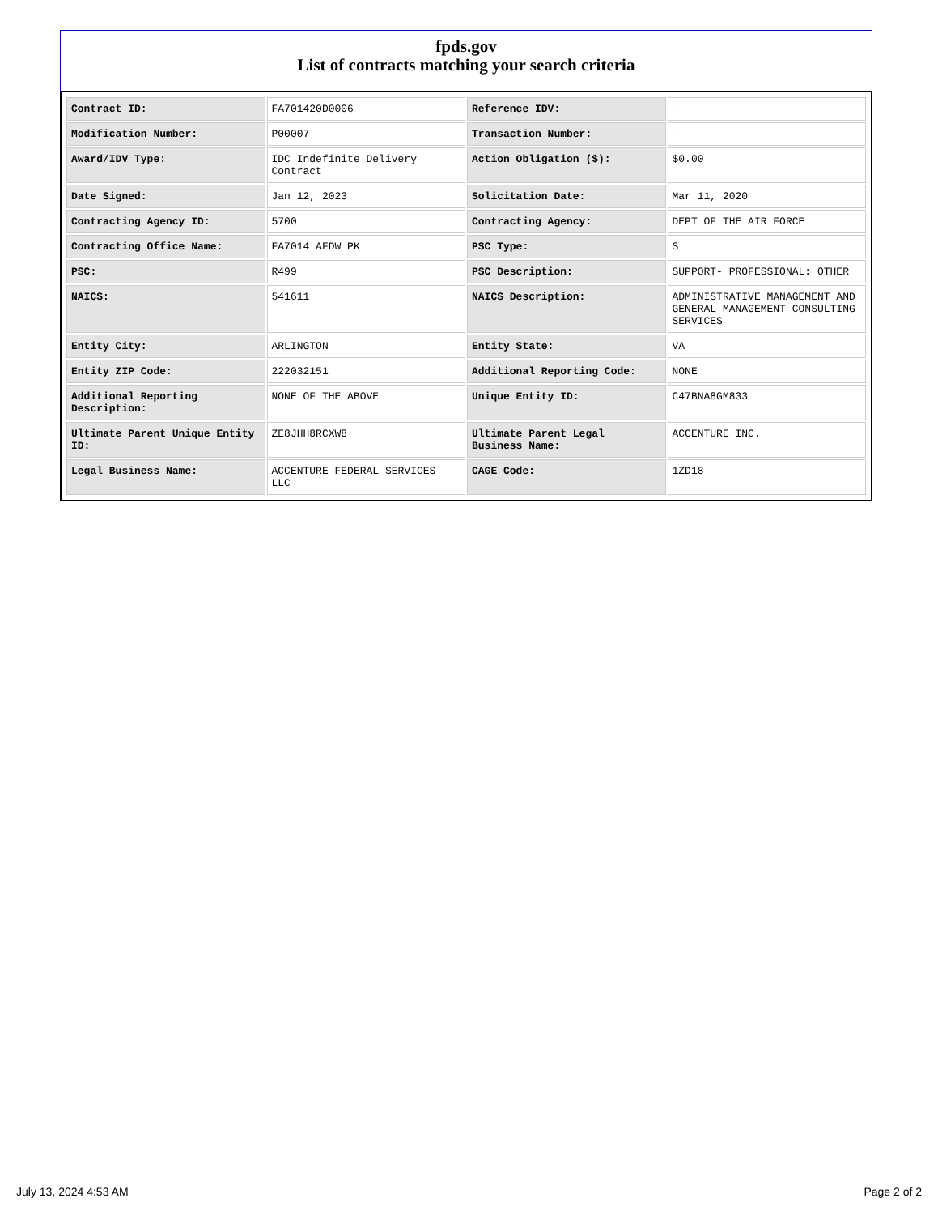fpds.gov
List of contracts matching your search criteria
| Contract ID: | FA701420D0006 | Reference IDV: | - |
| Modification Number: | P00007 | Transaction Number: | - |
| Award/IDV Type: | IDC Indefinite Delivery Contract | Action Obligation ($): | $0.00 |
| Date Signed: | Jan 12, 2023 | Solicitation Date: | Mar 11, 2020 |
| Contracting Agency ID: | 5700 | Contracting Agency: | DEPT OF THE AIR FORCE |
| Contracting Office Name: | FA7014 AFDW PK | PSC Type: | S |
| PSC: | R499 | PSC Description: | SUPPORT- PROFESSIONAL: OTHER |
| NAICS: | 541611 | NAICS Description: | ADMINISTRATIVE MANAGEMENT AND GENERAL MANAGEMENT CONSULTING SERVICES |
| Entity City: | ARLINGTON | Entity State: | VA |
| Entity ZIP Code: | 222032151 | Additional Reporting Code: | NONE |
| Additional Reporting Description: | NONE OF THE ABOVE | Unique Entity ID: | C47BNA8GM833 |
| Ultimate Parent Unique Entity ID: | ZE8JHH8RCXW8 | Ultimate Parent Legal Business Name: | ACCENTURE INC. |
| Legal Business Name: | ACCENTURE FEDERAL SERVICES LLC | CAGE Code: | 1ZD18 |
July 13, 2024 4:53 AM Page 2 of 2